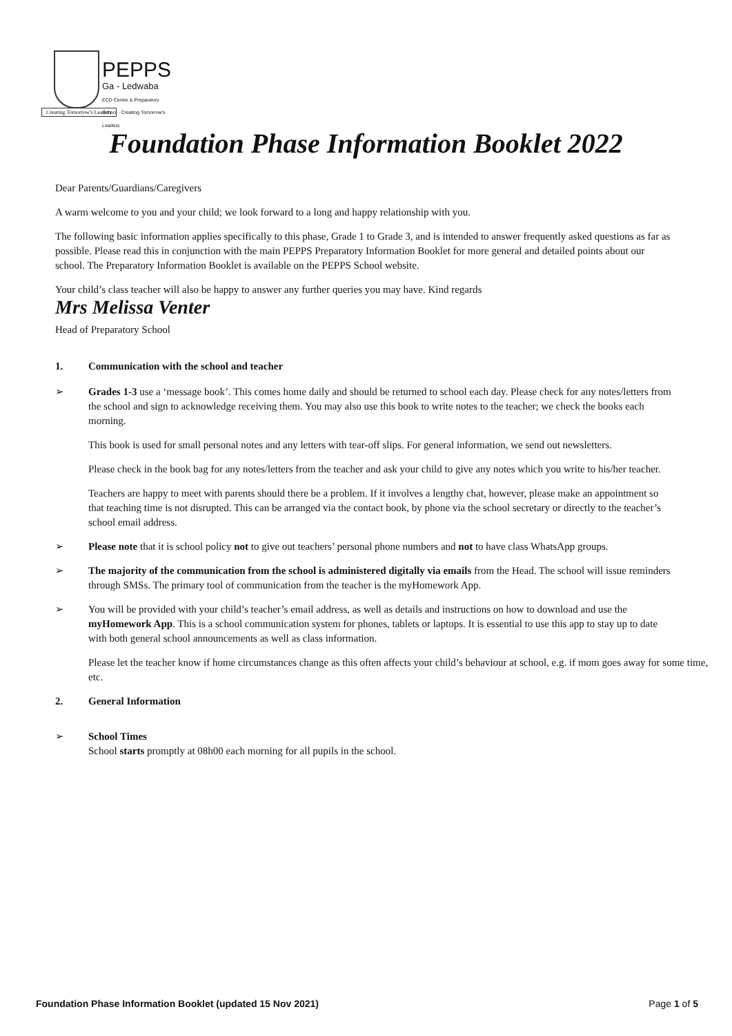PEPPS
Ga - Ledwaba
ECD Centre & Preparatory School · Creating Tomorrow's Leaders
Creating Tomorrow's Leaders
Foundation Phase Information Booklet 2022
Dear Parents/Guardians/Caregivers
A warm welcome to you and your child; we look forward to a long and happy relationship with you.
The following basic information applies specifically to this phase, Grade 1 to Grade 3, and is intended to answer frequently asked questions as far as possible. Please read this in conjunction with the main PEPPS Preparatory Information Booklet for more general and detailed points about our school. The Preparatory Information Booklet is available on the PEPPS School website.
Your child’s class teacher will also be happy to answer any further queries you may have. Kind regards
Mrs Melissa Venter
Head of Preparatory School
1. Communication with the school and teacher
➢ Grades 1-3 use a ‘message book’. This comes home daily and should be returned to school each day. Please check for any notes/letters from the school and sign to acknowledge receiving them. You may also use this book to write notes to the teacher; we check the books each morning.
This book is used for small personal notes and any letters with tear-off slips. For general information, we send out newsletters.
Please check in the book bag for any notes/letters from the teacher and ask your child to give any notes which you write to his/her teacher.
Teachers are happy to meet with parents should there be a problem. If it involves a lengthy chat, however, please make an appointment so that teaching time is not disrupted. This can be arranged via the contact book, by phone via the school secretary or directly to the teacher’s school email address.
➢ Please note that it is school policy not to give out teachers’ personal phone numbers and not to have class WhatsApp groups.
➢ The majority of the communication from the school is administered digitally via emails from the Head. The school will issue reminders through SMSs. The primary tool of communication from the teacher is the myHomework App.
➢ You will be provided with your child’s teacher’s email address, as well as details and instructions on how to download and use the myHomework App. This is a school communication system for phones, tablets or laptops. It is essential to use this app to stay up to date with both general school announcements as well as class information.
Please let the teacher know if home circumstances change as this often affects your child’s behaviour at school, e.g. if mom goes away for some time, etc.
2. General Information
➢ School Times
School starts promptly at 08h00 each morning for all pupils in the school.
Foundation Phase Information Booklet (updated 15 Nov 2021) Page 1 of 5